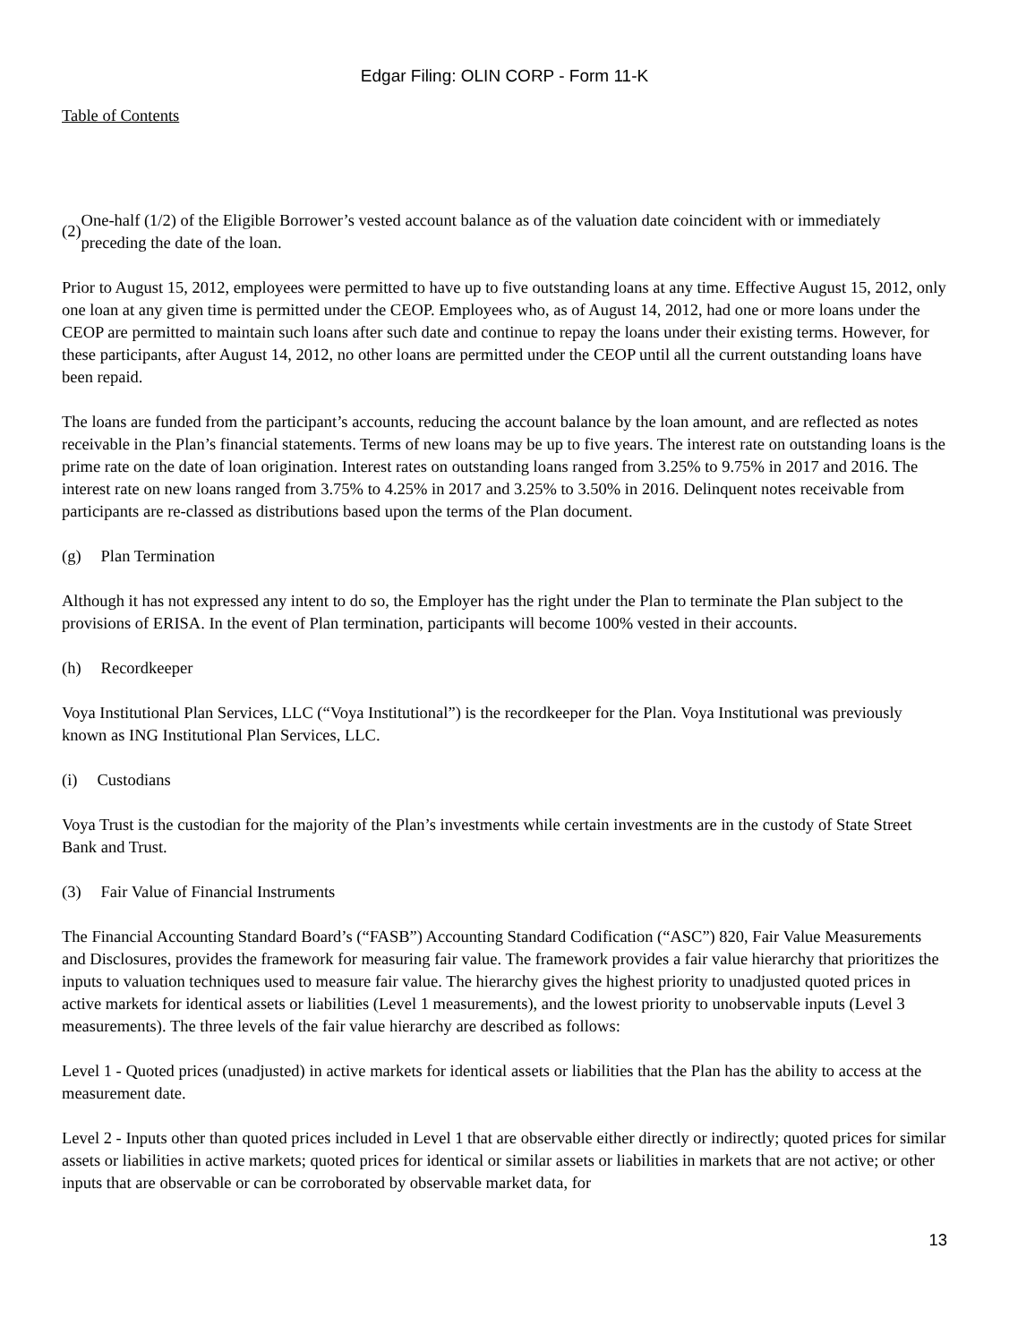Edgar Filing: OLIN CORP - Form 11-K
Table of Contents
(2) One-half (1/2) of the Eligible Borrower’s vested account balance as of the valuation date coincident with or immediately preceding the date of the loan.
Prior to August 15, 2012, employees were permitted to have up to five outstanding loans at any time. Effective August 15, 2012, only one loan at any given time is permitted under the CEOP. Employees who, as of August 14, 2012, had one or more loans under the CEOP are permitted to maintain such loans after such date and continue to repay the loans under their existing terms. However, for these participants, after August 14, 2012, no other loans are permitted under the CEOP until all the current outstanding loans have been repaid.
The loans are funded from the participant’s accounts, reducing the account balance by the loan amount, and are reflected as notes receivable in the Plan’s financial statements. Terms of new loans may be up to five years. The interest rate on outstanding loans is the prime rate on the date of loan origination. Interest rates on outstanding loans ranged from 3.25% to 9.75% in 2017 and 2016. The interest rate on new loans ranged from 3.75% to 4.25% in 2017 and 3.25% to 3.50% in 2016. Delinquent notes receivable from participants are re-classed as distributions based upon the terms of the Plan document.
(g) Plan Termination
Although it has not expressed any intent to do so, the Employer has the right under the Plan to terminate the Plan subject to the provisions of ERISA. In the event of Plan termination, participants will become 100% vested in their accounts.
(h) Recordkeeper
Voya Institutional Plan Services, LLC (“Voya Institutional”) is the recordkeeper for the Plan. Voya Institutional was previously known as ING Institutional Plan Services, LLC.
(i) Custodians
Voya Trust is the custodian for the majority of the Plan’s investments while certain investments are in the custody of State Street Bank and Trust.
(3) Fair Value of Financial Instruments
The Financial Accounting Standard Board’s (“FASB”) Accounting Standard Codification (“ASC”) 820, Fair Value Measurements and Disclosures, provides the framework for measuring fair value. The framework provides a fair value hierarchy that prioritizes the inputs to valuation techniques used to measure fair value. The hierarchy gives the highest priority to unadjusted quoted prices in active markets for identical assets or liabilities (Level 1 measurements), and the lowest priority to unobservable inputs (Level 3 measurements). The three levels of the fair value hierarchy are described as follows:
Level 1 - Quoted prices (unadjusted) in active markets for identical assets or liabilities that the Plan has the ability to access at the measurement date.
Level 2 - Inputs other than quoted prices included in Level 1 that are observable either directly or indirectly; quoted prices for similar assets or liabilities in active markets; quoted prices for identical or similar assets or liabilities in markets that are not active; or other inputs that are observable or can be corroborated by observable market data, for
13